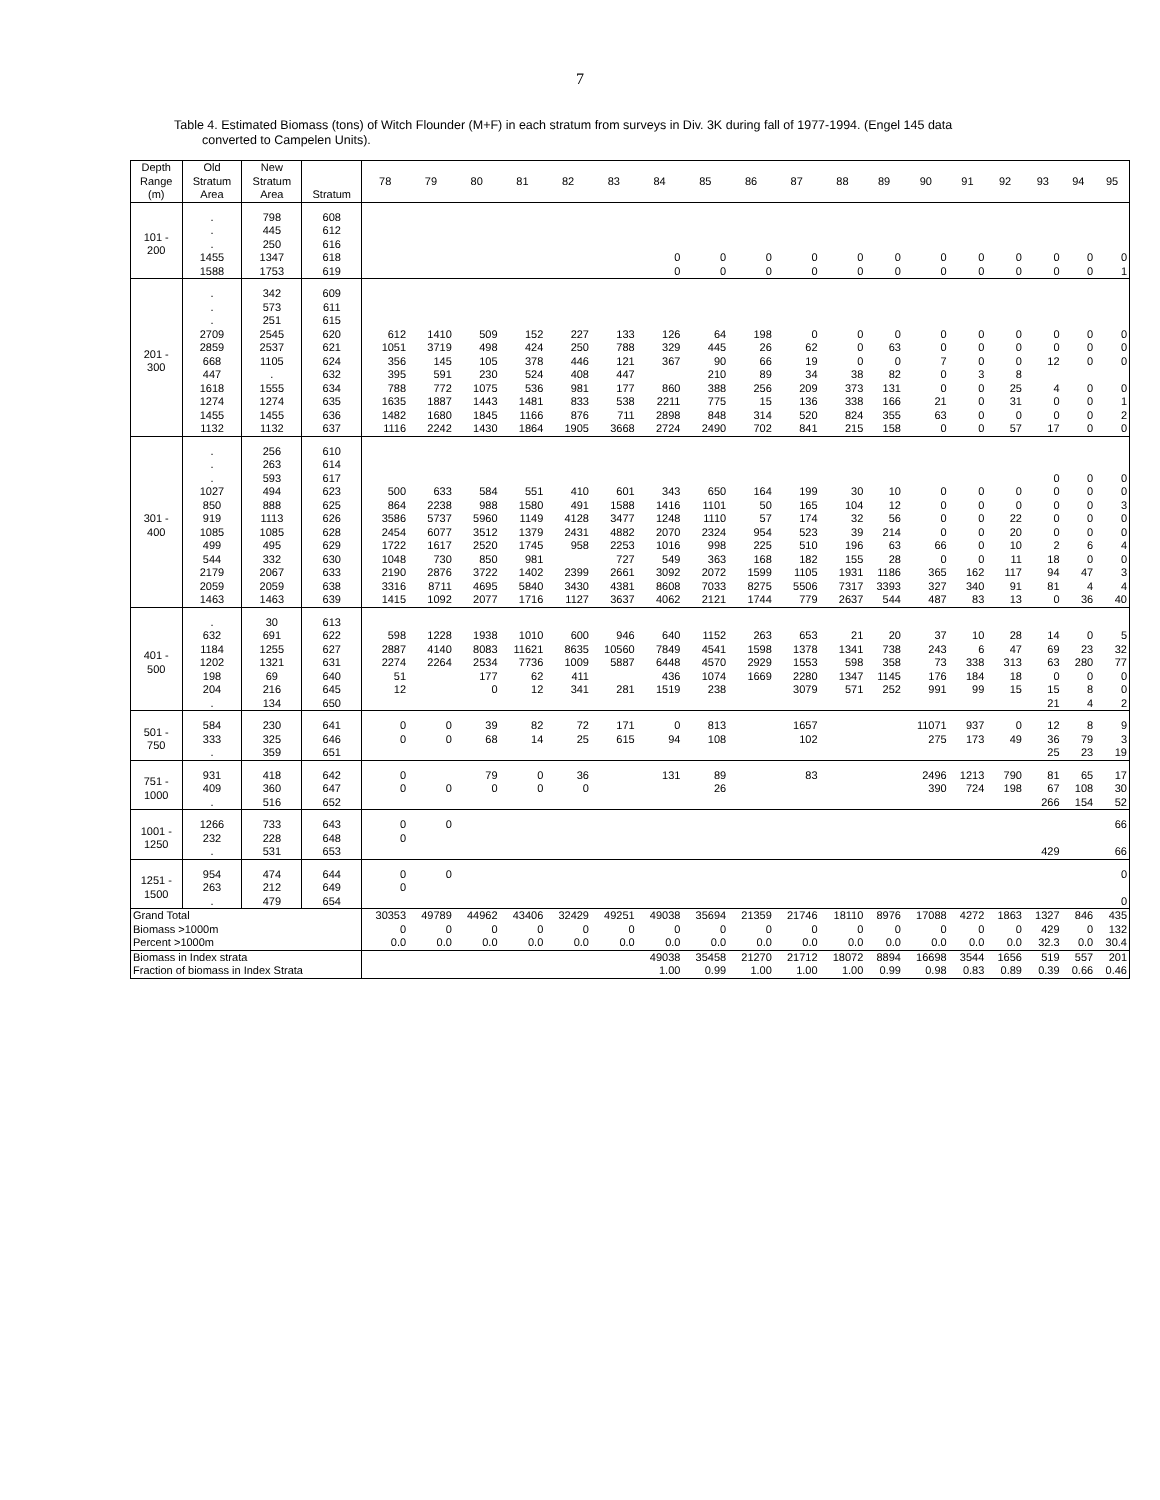7
Table 4. Estimated Biomass (tons) of Witch Flounder (M+F) in each stratum from surveys in Div. 3K during fall of 1977-1994. (Engel 145 data
converted to Campelen Units).
| Depth Range (m) | Old Stratum Area | New Stratum Area | Stratum | 78 | 79 | 80 | 81 | 82 | 83 | 84 | 85 | 86 | 87 | 88 | 89 | 90 | 91 | 92 | 93 | 94 | 95 |
| --- | --- | --- | --- | --- | --- | --- | --- | --- | --- | --- | --- | --- | --- | --- | --- | --- | --- | --- | --- | --- | --- |
| 101 - 200 | . | 798 | 608 | | | | | | | | | | | | | | | | | | |
| | . | 445 | 612 | | | | | | | | | | | | | | | | | | |
| | . | 250 | 616 | | | | | | | | | | | | | | | | | | |
| | 1455 | 1347 | 618 | | | | | | | 0 | 0 | 0 | 0 | 0 | 0 | 0 | 0 | 0 | 0 | 0 | 0 |
| | 1588 | 1753 | 619 | | | | | | | 0 | 0 | 0 | 0 | 0 | 0 | 0 | 0 | 0 | 0 | 0 | 1 |
| 201 - 300 | . | 342 | 609 | | | | | | | | | | | | | | | | | | |
| | . | 573 | 611 | | | | | | | | | | | | | | | | | | |
| | . | 251 | 615 | | | | | | | | | | | | | | | | | | |
| | 2709 | 2545 | 620 | 612 | 1410 | 509 | 152 | 227 | 133 | 126 | 64 | 198 | 0 | 0 | 0 | 0 | 0 | 0 | 0 | 0 | 0 |
| | 2859 | 2537 | 621 | 1051 | 3719 | 498 | 424 | 250 | 788 | 329 | 445 | 26 | 62 | 0 | 63 | 0 | 0 | 0 | 0 | 0 | 0 |
| | 668 | 1105 | 624 | 356 | 145 | 105 | 378 | 446 | 121 | 367 | 90 | 66 | 19 | 0 | 0 | 7 | 0 | 0 | 12 | 0 | 0 |
| | 447 | . | 632 | 395 | 591 | 230 | 524 | 408 | 447 | | 210 | 89 | 34 | 38 | 82 | 0 | 3 | 8 | | | |
| | 1618 | 1555 | 634 | 788 | 772 | 1075 | 536 | 981 | 177 | 860 | 388 | 256 | 209 | 373 | 131 | 0 | 0 | 25 | 4 | 0 | 0 |
| | 1274 | 1274 | 635 | 1635 | 1887 | 1443 | 1481 | 833 | 538 | 2211 | 775 | 15 | 136 | 338 | 166 | 21 | 0 | 31 | 0 | 0 | 1 |
| | 1455 | 1455 | 636 | 1482 | 1680 | 1845 | 1166 | 876 | 711 | 2898 | 848 | 314 | 520 | 824 | 355 | 63 | 0 | 0 | 0 | 0 | 2 |
| | 1132 | 1132 | 637 | 1116 | 2242 | 1430 | 1864 | 1905 | 3668 | 2724 | 2490 | 702 | 841 | 215 | 158 | 0 | 0 | 57 | 17 | 0 | 0 |
| 301 - 400 | . | 256 | 610 | | | | | | | | | | | | | | | | | | |
| | . | 263 | 614 | | | | | | | | | | | | | | | | | | |
| | . | 593 | 617 | | | | | | | | | | | | | | | | 0 | 0 | 0 |
| | 1027 | 494 | 623 | 500 | 633 | 584 | 551 | 410 | 601 | 343 | 650 | 164 | 199 | 30 | 10 | 0 | 0 | 0 | 0 | 0 | 0 |
| | 850 | 888 | 625 | 864 | 2238 | 988 | 1580 | 491 | 1588 | 1416 | 1101 | 50 | 165 | 104 | 12 | 0 | 0 | 0 | 0 | 0 | 3 |
| | 919 | 1113 | 626 | 3586 | 5737 | 5960 | 1149 | 4128 | 3477 | 1248 | 1110 | 57 | 174 | 32 | 56 | 0 | 0 | 22 | 0 | 0 | 0 |
| | 1085 | 1085 | 628 | 2454 | 6077 | 3512 | 1379 | 2431 | 4882 | 2070 | 2324 | 954 | 523 | 39 | 214 | 0 | 0 | 20 | 0 | 0 | 0 |
| | 499 | 495 | 629 | 1722 | 1617 | 2520 | 1745 | 958 | 2253 | 1016 | 998 | 225 | 510 | 196 | 63 | 66 | 0 | 10 | 2 | 6 | 4 |
| | 544 | 332 | 630 | 1048 | 730 | 850 | 981 | | 727 | 549 | 363 | 168 | 182 | 155 | 28 | 0 | 0 | 11 | 18 | 0 | 0 |
| | 2179 | 2067 | 633 | 2190 | 2876 | 3722 | 1402 | 2399 | 2661 | 3092 | 2072 | 1599 | 1105 | 1931 | 1186 | 365 | 162 | 117 | 94 | 47 | 3 |
| | 2059 | 2059 | 638 | 3316 | 8711 | 4695 | 5840 | 3430 | 4381 | 8608 | 7033 | 8275 | 5506 | 7317 | 3393 | 327 | 340 | 91 | 81 | 4 | 4 |
| | 1463 | 1463 | 639 | 1415 | 1092 | 2077 | 1716 | 1127 | 3637 | 4062 | 2121 | 1744 | 779 | 2637 | 544 | 487 | 83 | 13 | 0 | 36 | 40 |
| 401 - 500 | . | 30 | 613 | | | | | | | | | | | | | | | | | | |
| | 632 | 691 | 622 | 598 | 1228 | 1938 | 1010 | 600 | 946 | 640 | 1152 | 263 | 653 | 21 | 20 | 37 | 10 | 28 | 14 | 0 | 5 |
| | 1184 | 1255 | 627 | 2887 | 4140 | 8083 | 11621 | 8635 | 10560 | 7849 | 4541 | 1598 | 1378 | 1341 | 738 | 243 | 6 | 47 | 69 | 23 | 32 |
| | 1202 | 1321 | 631 | 2274 | 2264 | 2534 | 7736 | 1009 | 5887 | 6448 | 4570 | 2929 | 1553 | 598 | 358 | 73 | 338 | 313 | 63 | 280 | 77 |
| | 198 | 69 | 640 | 51 | | 177 | 62 | 411 | | 436 | 1074 | 1669 | 2280 | 1347 | 1145 | 176 | 184 | 18 | 0 | 0 | 0 |
| | 204 | 216 | 645 | 12 | | 0 | 12 | 341 | 281 | 1519 | 238 | | 3079 | 571 | 252 | 991 | 99 | 15 | 15 | 8 | 0 |
| | . | 134 | 650 | | | | | | | | | | | | | | | | 21 | 4 | 2 |
| 501 - 750 | 584 | 230 | 641 | 0 | 0 | 39 | 82 | 72 | 171 | 0 | 813 | | 1657 | | | 11071 | 937 | 0 | 12 | 8 | 9 |
| | 333 | 325 | 646 | 0 | 0 | 68 | 14 | 25 | 615 | 94 | 108 | | 102 | | | 275 | 173 | 49 | 36 | 79 | 3 |
| | . | 359 | 651 | | | | | | | | | | | | | | | | 25 | 23 | 19 |
| 751 - 1000 | 931 | 418 | 642 | 0 | | 79 | 0 | 36 | | 131 | 89 | | 83 | | | 2496 | 1213 | 790 | 81 | 65 | 17 |
| | 409 | 360 | 647 | 0 | 0 | 0 | 0 | 0 | | | 26 | | | | | 390 | 724 | 198 | 67 | 108 | 30 |
| | . | 516 | 652 | | | | | | | | | | | | | | | | 266 | 154 | 52 |
| 1001 - 1250 | 1266 | 733 | 643 | 0 | 0 | | | | | | | | | | | | | | | | 66 |
| | 232 | 228 | 648 | 0 | | | | | | | | | | | | | | | | | |
| | . | 531 | 653 | | | | | | | | | | | | | | | | 429 | | 66 |
| 1251 - 1500 | 954 | 474 | 644 | 0 | 0 | | | | | | | | | | | | | | | | 0 |
| | 263 | 212 | 649 | 0 | | | | | | | | | | | | | | | | | |
| | . | 479 | 654 | | | | | | | | | | | | | | | | | | 0 |
| Grand Total | | | | 30353 | 49789 | 44962 | 43406 | 32429 | 49251 | 49038 | 35694 | 21359 | 21746 | 18110 | 8976 | 17088 | 4272 | 1863 | 1327 | 846 | 435 |
| Biomass >1000m | | | | 0 | 0 | 0 | 0 | 0 | 0 | 0 | 0 | 0 | 0 | 0 | 0 | 0 | 0 | 0 | 429 | 0 | 132 |
| Percent >1000m | | | | 0.0 | 0.0 | 0.0 | 0.0 | 0.0 | 0.0 | 0.0 | 0.0 | 0.0 | 0.0 | 0.0 | 0.0 | 0.0 | 0.0 | 0.0 | 32.3 | 0.0 | 30.4 |
| Biomass in Index strata | | | | | | | | | | 49038 | 35458 | 21270 | 21712 | 18072 | 8894 | 16698 | 3544 | 1656 | 519 | 557 | 201 |
| Fraction of biomass in Index Strata | | | | | | | | | | 1.00 | 0.99 | 1.00 | 1.00 | 1.00 | 0.99 | 0.98 | 0.83 | 0.89 | 0.39 | 0.66 | 0.46 |